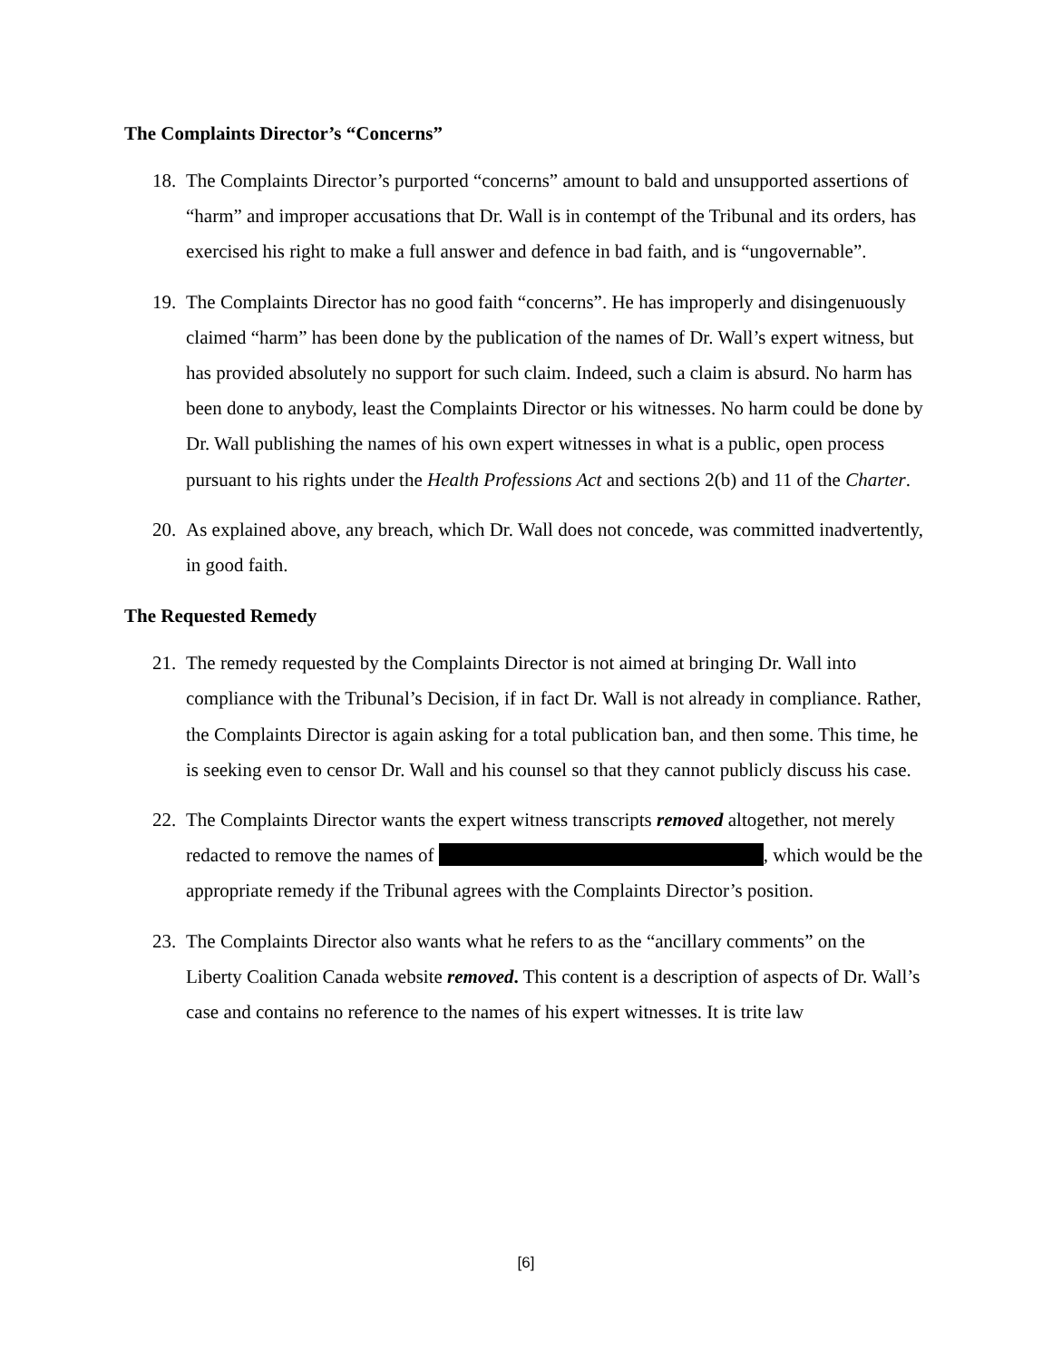The Complaints Director’s “Concerns”
18. The Complaints Director’s purported “concerns” amount to bald and unsupported assertions of “harm” and improper accusations that Dr. Wall is in contempt of the Tribunal and its orders, has exercised his right to make a full answer and defence in bad faith, and is “ungovernable”.
19. The Complaints Director has no good faith “concerns”. He has improperly and disingenuously claimed “harm” has been done by the publication of the names of Dr. Wall’s expert witness, but has provided absolutely no support for such claim. Indeed, such a claim is absurd. No harm has been done to anybody, least the Complaints Director or his witnesses. No harm could be done by Dr. Wall publishing the names of his own expert witnesses in what is a public, open process pursuant to his rights under the Health Professions Act and sections 2(b) and 11 of the Charter.
20. As explained above, any breach, which Dr. Wall does not concede, was committed inadvertently, in good faith.
The Requested Remedy
21. The remedy requested by the Complaints Director is not aimed at bringing Dr. Wall into compliance with the Tribunal’s Decision, if in fact Dr. Wall is not already in compliance. Rather, the Complaints Director is again asking for a total publication ban, and then some. This time, he is seeking even to censor Dr. Wall and his counsel so that they cannot publicly discuss his case.
22. The Complaints Director wants the expert witness transcripts removed altogether, not merely redacted to remove the names of , which would be the appropriate remedy if the Tribunal agrees with the Complaints Director’s position.
23. The Complaints Director also wants what he refers to as the “ancillary comments” on the Liberty Coalition Canada website removed. This content is a description of aspects of Dr. Wall’s case and contains no reference to the names of his expert witnesses. It is trite law
[6]